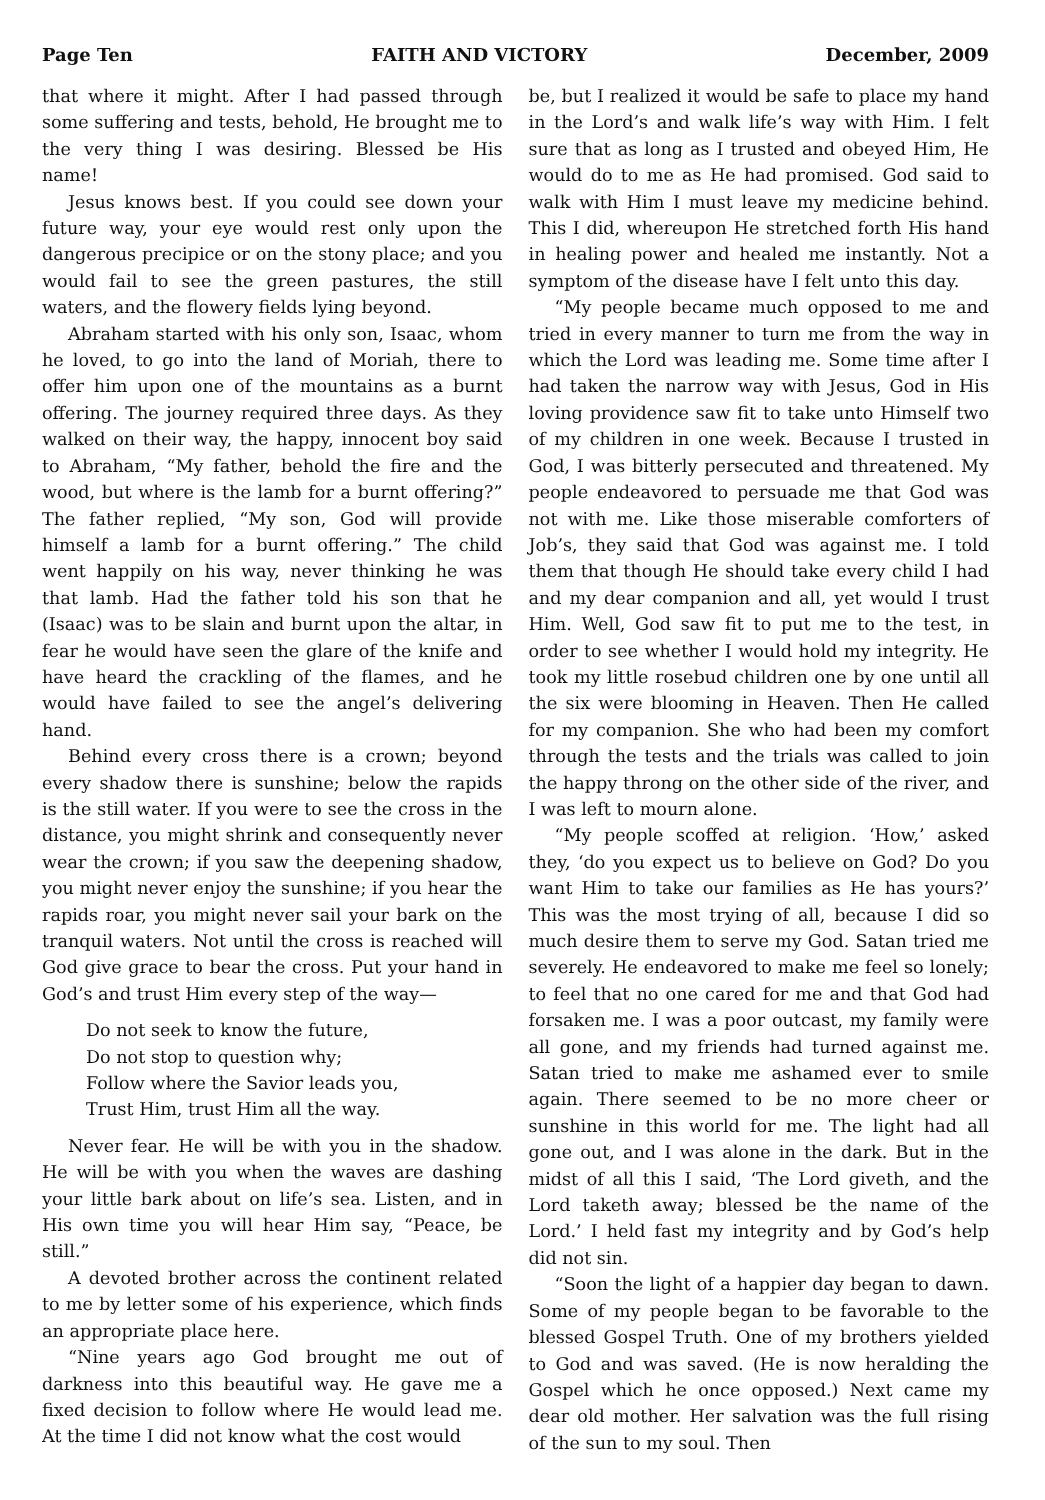Page Ten FAITH AND VICTORY December, 2009
that where it might. After I had passed through some suffering and tests, behold, He brought me to the very thing I was desiring. Blessed be His name!
Jesus knows best. If you could see down your future way, your eye would rest only upon the dangerous precipice or on the stony place; and you would fail to see the green pastures, the still waters, and the flowery fields lying beyond.
Abraham started with his only son, Isaac, whom he loved, to go into the land of Moriah, there to offer him upon one of the mountains as a burnt offering. The journey required three days. As they walked on their way, the happy, innocent boy said to Abraham, “My father, behold the fire and the wood, but where is the lamb for a burnt offering?” The father replied, “My son, God will provide himself a lamb for a burnt offering.” The child went happily on his way, never thinking he was that lamb. Had the father told his son that he (Isaac) was to be slain and burnt upon the altar, in fear he would have seen the glare of the knife and have heard the crackling of the flames, and he would have failed to see the angel’s delivering hand.
Behind every cross there is a crown; beyond every shadow there is sunshine; below the rapids is the still water. If you were to see the cross in the distance, you might shrink and consequently never wear the crown; if you saw the deepening shadow, you might never enjoy the sunshine; if you hear the rapids roar, you might never sail your bark on the tranquil waters. Not until the cross is reached will God give grace to bear the cross. Put your hand in God’s and trust Him every step of the way—
Do not seek to know the future,
Do not stop to question why;
Follow where the Savior leads you,
Trust Him, trust Him all the way.
Never fear. He will be with you in the shadow. He will be with you when the waves are dashing your little bark about on life’s sea. Listen, and in His own time you will hear Him say, “Peace, be still.”
A devoted brother across the continent related to me by letter some of his experience, which finds an appropriate place here.
“Nine years ago God brought me out of darkness into this beautiful way. He gave me a fixed decision to follow where He would lead me. At the time I did not know what the cost would
be, but I realized it would be safe to place my hand in the Lord’s and walk life’s way with Him. I felt sure that as long as I trusted and obeyed Him, He would do to me as He had promised. God said to walk with Him I must leave my medicine behind. This I did, whereupon He stretched forth His hand in healing power and healed me instantly. Not a symptom of the disease have I felt unto this day.
“My people became much opposed to me and tried in every manner to turn me from the way in which the Lord was leading me. Some time after I had taken the narrow way with Jesus, God in His loving providence saw fit to take unto Himself two of my children in one week. Because I trusted in God, I was bitterly persecuted and threatened. My people endeavored to persuade me that God was not with me. Like those miserable comforters of Job’s, they said that God was against me. I told them that though He should take every child I had and my dear companion and all, yet would I trust Him. Well, God saw fit to put me to the test, in order to see whether I would hold my integrity. He took my little rosebud children one by one until all the six were blooming in Heaven. Then He called for my companion. She who had been my comfort through the tests and the trials was called to join the happy throng on the other side of the river, and I was left to mourn alone.
“My people scoffed at religion. ‘How,’ asked they, ‘do you expect us to believe on God? Do you want Him to take our families as He has yours?’ This was the most trying of all, because I did so much desire them to serve my God. Satan tried me severely. He endeavored to make me feel so lonely; to feel that no one cared for me and that God had forsaken me. I was a poor outcast, my family were all gone, and my friends had turned against me. Satan tried to make me ashamed ever to smile again. There seemed to be no more cheer or sunshine in this world for me. The light had all gone out, and I was alone in the dark. But in the midst of all this I said, ‘The Lord giveth, and the Lord taketh away; blessed be the name of the Lord.’ I held fast my integrity and by God’s help did not sin.
“Soon the light of a happier day began to dawn. Some of my people began to be favorable to the blessed Gospel Truth. One of my brothers yielded to God and was saved. (He is now heralding the Gospel which he once opposed.) Next came my dear old mother. Her salvation was the full rising of the sun to my soul. Then